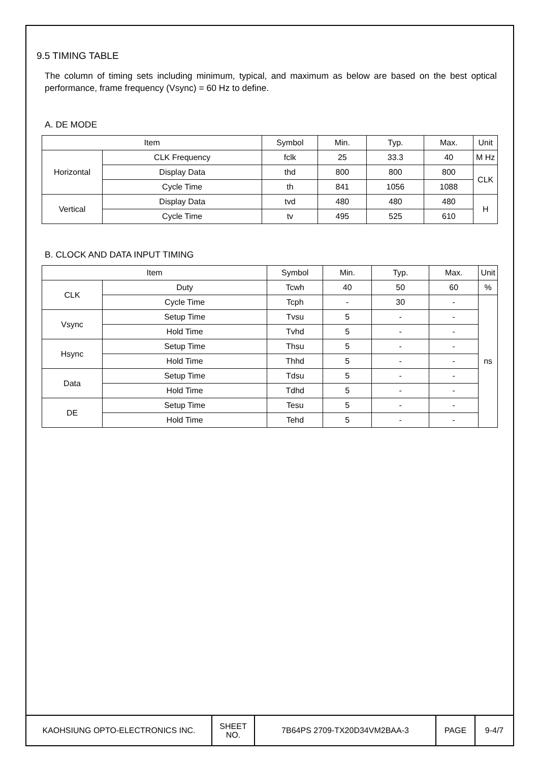9.5 TIMING TABLE
The column of timing sets including minimum, typical, and maximum as below are based on the best optical performance, frame frequency (Vsync) = 60 Hz to define.
A. DE MODE
| Item | | Symbol | Min. | Typ. | Max. | Unit |
| Horizontal | CLK Frequency | fclk | 25 | 33.3 | 40 | M Hz |
| | Display Data | thd | 800 | 800 | 800 | CLK |
| | Cycle Time | th | 841 | 1056 | 1088 | |
| Vertical | Display Data | tvd | 480 | 480 | 480 | H |
| | Cycle Time | tv | 495 | 525 | 610 | |
B. CLOCK AND DATA INPUT TIMING
| Item | | Symbol | Min. | Typ. | Max. | Unit |
| CLK | Duty | Tcwh | 40 | 50 | 60 | % |
| | Cycle Time | Tcph | - | 30 | - | ns |
| Vsync | Setup Time | Tvsu | 5 | - | - | |
| | Hold Time | Tvhd | 5 | - | - | |
| Hsync | Setup Time | Thsu | 5 | - | - | |
| | Hold Time | Thhd | 5 | - | - | |
| Data | Setup Time | Tdsu | 5 | - | - | |
| | Hold Time | Tdhd | 5 | - | - | |
| DE | Setup Time | Tesu | 5 | - | - | |
| | Hold Time | Tehd | 5 | - | - | |
| KAOHSIUNG OPTO-ELECTRONICS INC. | SHEET NO. | 7B64PS 2709-TX20D34VM2BAA-3 | PAGE | 9-4/7 |